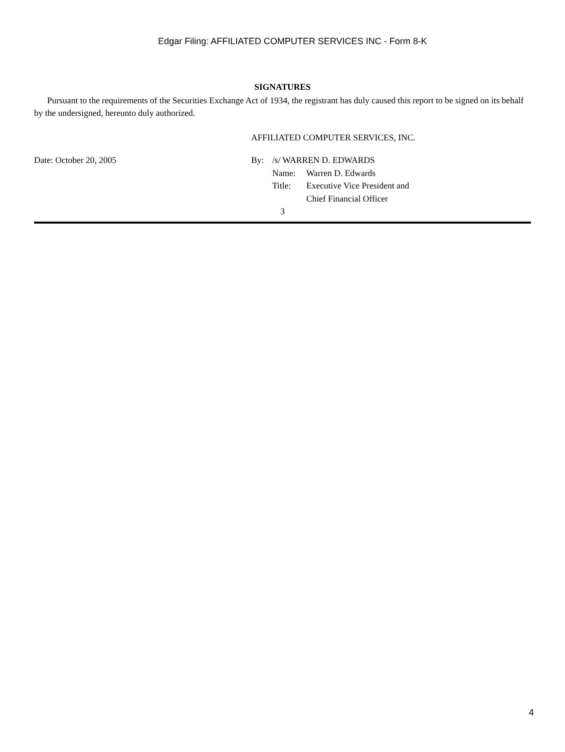Edgar Filing: AFFILIATED COMPUTER SERVICES INC - Form 8-K
SIGNATURES
Pursuant to the requirements of the Securities Exchange Act of 1934, the registrant has duly caused this report to be signed on its behalf by the undersigned, hereunto duly authorized.
AFFILIATED COMPUTER SERVICES, INC.
| Date: October 20, 2005 | By: | /s/ WARREN D. EDWARDS | |
| | | Name: | Warren D. Edwards |
| | | Title: | Executive Vice President and Chief Financial Officer |
3
4